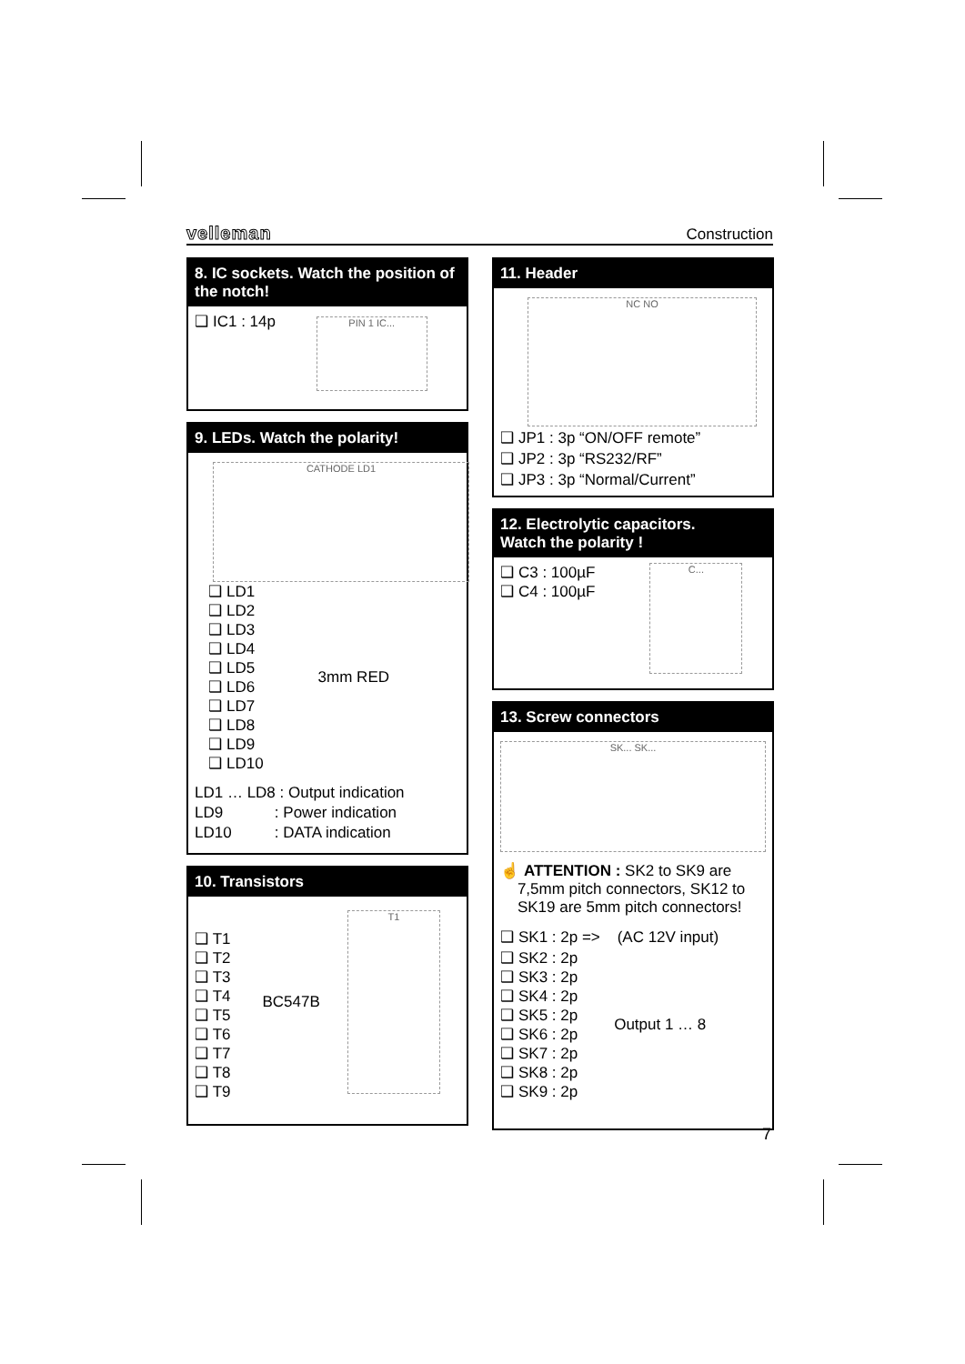velleman Construction
8. IC sockets. Watch the position of the notch!
❑ IC1 : 14p PIN 1 IC...
9. LEDs. Watch the polarity!
CATHODE LD1
❑ LD1
❑ LD2
❑ LD3
❑ LD4
❑ LD5
❑ LD6
❑ LD7
❑ LD8
❑ LD9
❑ LD10
3mm RED
LD1 … LD8 : Output indication
LD9 : Power indication
LD10 : DATA indication
10. Transistors
❑ T1
❑ T2
❑ T3
❑ T4
❑ T5
❑ T6
❑ T7
❑ T8
❑ T9
BC547B
T1
11. Header
NC NO
❑ JP1 : 3p “ON/OFF remote”
❑ JP2 : 3p “RS232/RF”
❑ JP3 : 3p “Normal/Current”
12. Electrolytic capacitors.
Watch the polarity !
❑ C3 : 100µF
❑ C4 : 100µF
C...
13. Screw connectors
SK... SK...
☝ ATTENTION : SK2 to SK9 are
7,5mm pitch connectors, SK12 to
SK19 are 5mm pitch connectors!
❑ SK1 : 2p => (AC 12V input)
❑ SK2 : 2p
❑ SK3 : 2p
❑ SK4 : 2p
❑ SK5 : 2p
❑ SK6 : 2p
❑ SK7 : 2p
❑ SK8 : 2p
❑ SK9 : 2p
Output 1 … 8
7